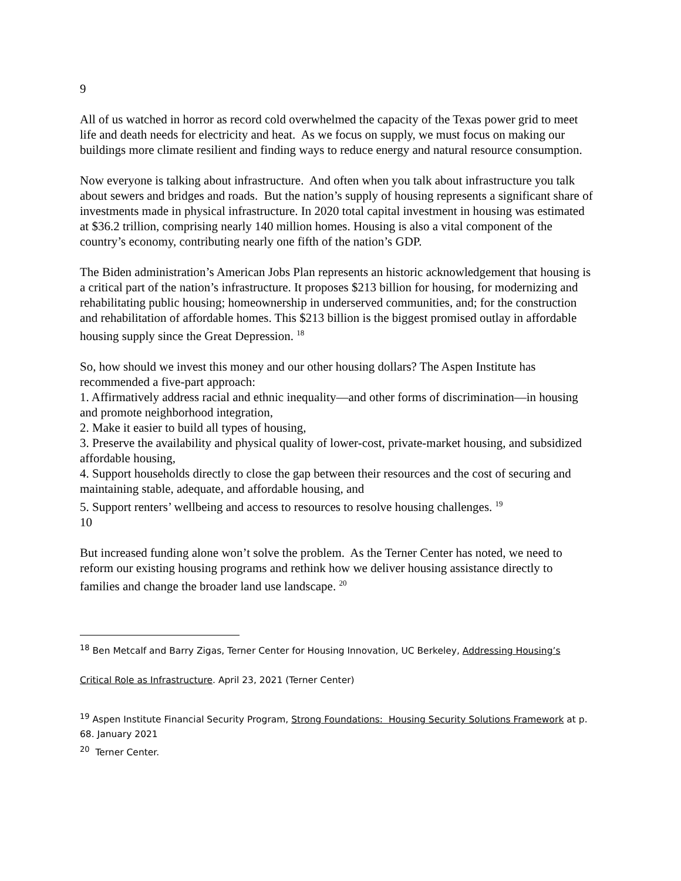9
All of us watched in horror as record cold overwhelmed the capacity of the Texas power grid to meet life and death needs for electricity and heat. As we focus on supply, we must focus on making our buildings more climate resilient and finding ways to reduce energy and natural resource consumption.
Now everyone is talking about infrastructure. And often when you talk about infrastructure you talk about sewers and bridges and roads. But the nation’s supply of housing represents a significant share of investments made in physical infrastructure. In 2020 total capital investment in housing was estimated at $36.2 trillion, comprising nearly 140 million homes. Housing is also a vital component of the country’s economy, contributing nearly one fifth of the nation’s GDP.
The Biden administration’s American Jobs Plan represents an historic acknowledgement that housing is a critical part of the nation’s infrastructure. It proposes $213 billion for housing, for modernizing and rehabilitating public housing; homeownership in underserved communities, and; for the construction and rehabilitation of affordable homes. This $213 billion is the biggest promised outlay in affordable housing supply since the Great Depression. <sup>18</sup>
So, how should we invest this money and our other housing dollars? The Aspen Institute has recommended a five-part approach:
1. Affirmatively address racial and ethnic inequality—and other forms of discrimination—in housing and promote neighborhood integration,
2. Make it easier to build all types of housing,
3. Preserve the availability and physical quality of lower-cost, private-market housing, and subsidized affordable housing,
4. Support households directly to close the gap between their resources and the cost of securing and maintaining stable, adequate, and affordable housing, and
5. Support renters’ wellbeing and access to resources to resolve housing challenges. <sup>19</sup>
10
But increased funding alone won’t solve the problem. As the Terner Center has noted, we need to reform our existing housing programs and rethink how we deliver housing assistance directly to families and change the broader land use landscape. <sup>20</sup>
<sup>18</sup> Ben Metcalf and Barry Zigas, Terner Center for Housing Innovation, UC Berkeley, Addressing Housing’s
Critical Role as Infrastructure. April 23, 2021 (Terner Center)
<sup>19</sup> Aspen Institute Financial Security Program, Strong Foundations: Housing Security Solutions Framework at p. 68. January 2021
<sup>20</sup> Terner Center.